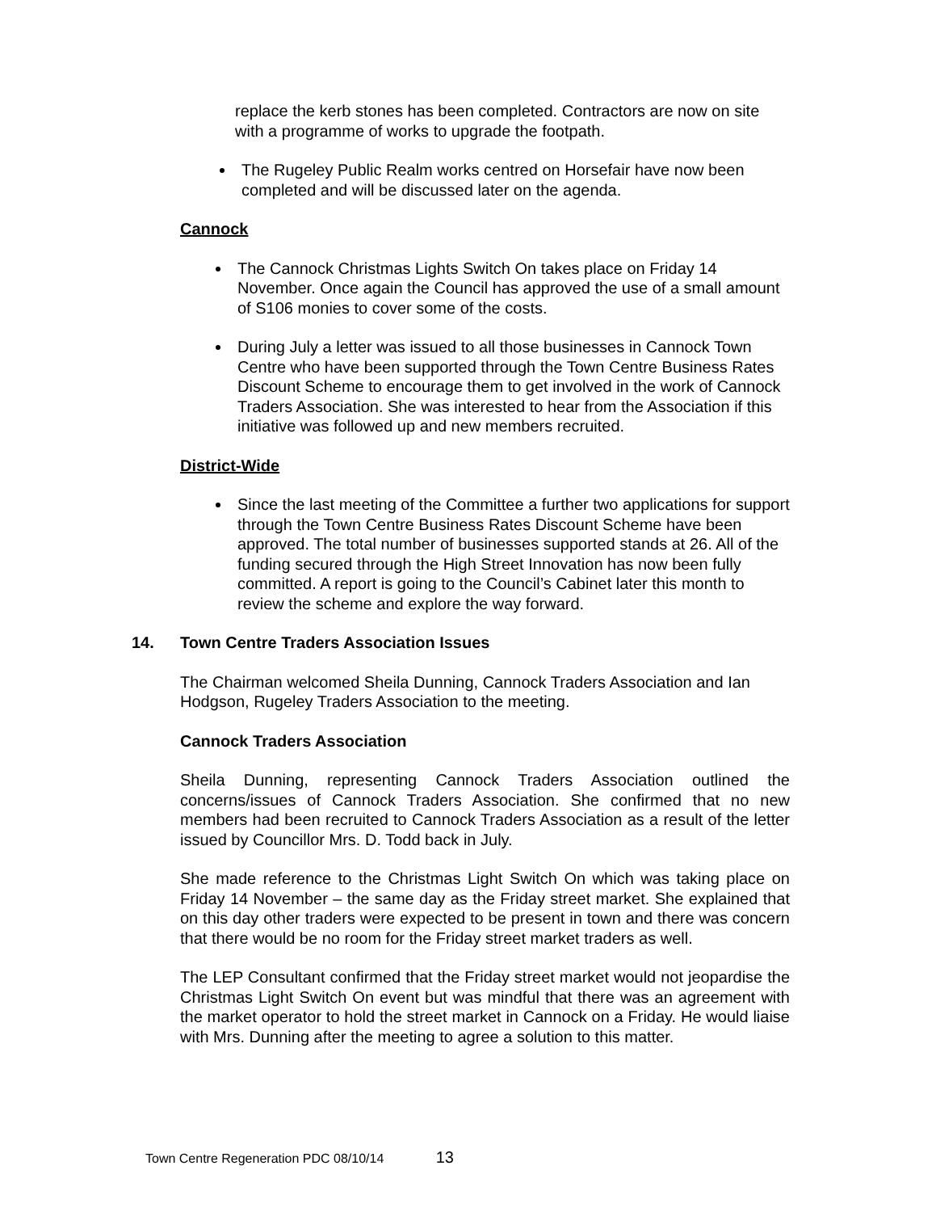replace the kerb stones has been completed. Contractors are now on site with a programme of works to upgrade the footpath.
The Rugeley Public Realm works centred on Horsefair have now been completed and will be discussed later on the agenda.
Cannock
The Cannock Christmas Lights Switch On takes place on Friday 14 November. Once again the Council has approved the use of a small amount of S106 monies to cover some of the costs.
During July a letter was issued to all those businesses in Cannock Town Centre who have been supported through the Town Centre Business Rates Discount Scheme to encourage them to get involved in the work of Cannock Traders Association. She was interested to hear from the Association if this initiative was followed up and new members recruited.
District-Wide
Since the last meeting of the Committee a further two applications for support through the Town Centre Business Rates Discount Scheme have been approved. The total number of businesses supported stands at 26. All of the funding secured through the High Street Innovation has now been fully committed. A report is going to the Council’s Cabinet later this month to review the scheme and explore the way forward.
14. Town Centre Traders Association Issues
The Chairman welcomed Sheila Dunning, Cannock Traders Association and Ian Hodgson, Rugeley Traders Association to the meeting.
Cannock Traders Association
Sheila Dunning, representing Cannock Traders Association outlined the concerns/issues of Cannock Traders Association. She confirmed that no new members had been recruited to Cannock Traders Association as a result of the letter issued by Councillor Mrs. D. Todd back in July.
She made reference to the Christmas Light Switch On which was taking place on Friday 14 November – the same day as the Friday street market. She explained that on this day other traders were expected to be present in town and there was concern that there would be no room for the Friday street market traders as well.
The LEP Consultant confirmed that the Friday street market would not jeopardise the Christmas Light Switch On event but was mindful that there was an agreement with the market operator to hold the street market in Cannock on a Friday. He would liaise with Mrs. Dunning after the meeting to agree a solution to this matter.
Town Centre Regeneration PDC 08/10/14 13